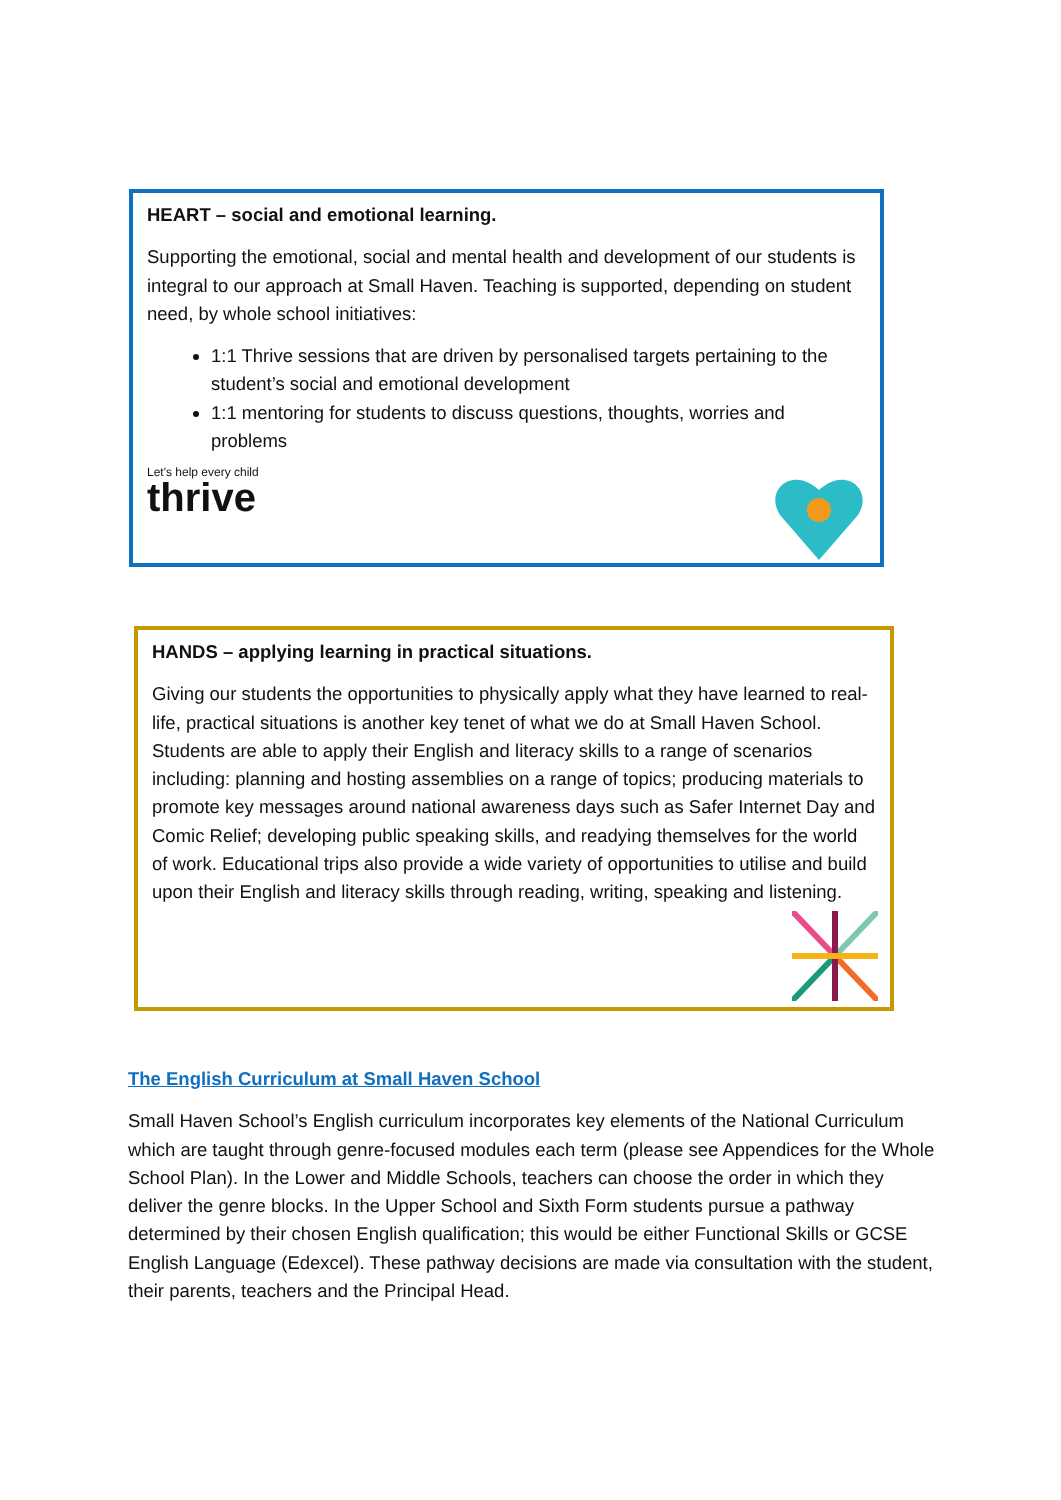HEART – social and emotional learning.
Supporting the emotional, social and mental health and development of our students is integral to our approach at Small Haven. Teaching is supported, depending on student need, by whole school initiatives:
1:1 Thrive sessions that are driven by personalised targets pertaining to the student’s social and emotional development
1:1 mentoring for students to discuss questions, thoughts, worries and problems
Let's help every child
thrive
HANDS – applying learning in practical situations.
Giving our students the opportunities to physically apply what they have learned to real-life, practical situations is another key tenet of what we do at Small Haven School. Students are able to apply their English and literacy skills to a range of scenarios including: planning and hosting assemblies on a range of topics; producing materials to promote key messages around national awareness days such as Safer Internet Day and Comic Relief; developing public speaking skills, and readying themselves for the world of work. Educational trips also provide a wide variety of opportunities to utilise and build upon their English and literacy skills through reading, writing, speaking and listening.
The English Curriculum at Small Haven School
Small Haven School’s English curriculum incorporates key elements of the National Curriculum which are taught through genre-focused modules each term (please see Appendices for the Whole School Plan). In the Lower and Middle Schools, teachers can choose the order in which they deliver the genre blocks. In the Upper School and Sixth Form students pursue a pathway determined by their chosen English qualification; this would be either Functional Skills or GCSE English Language (Edexcel). These pathway decisions are made via consultation with the student, their parents, teachers and the Principal Head.